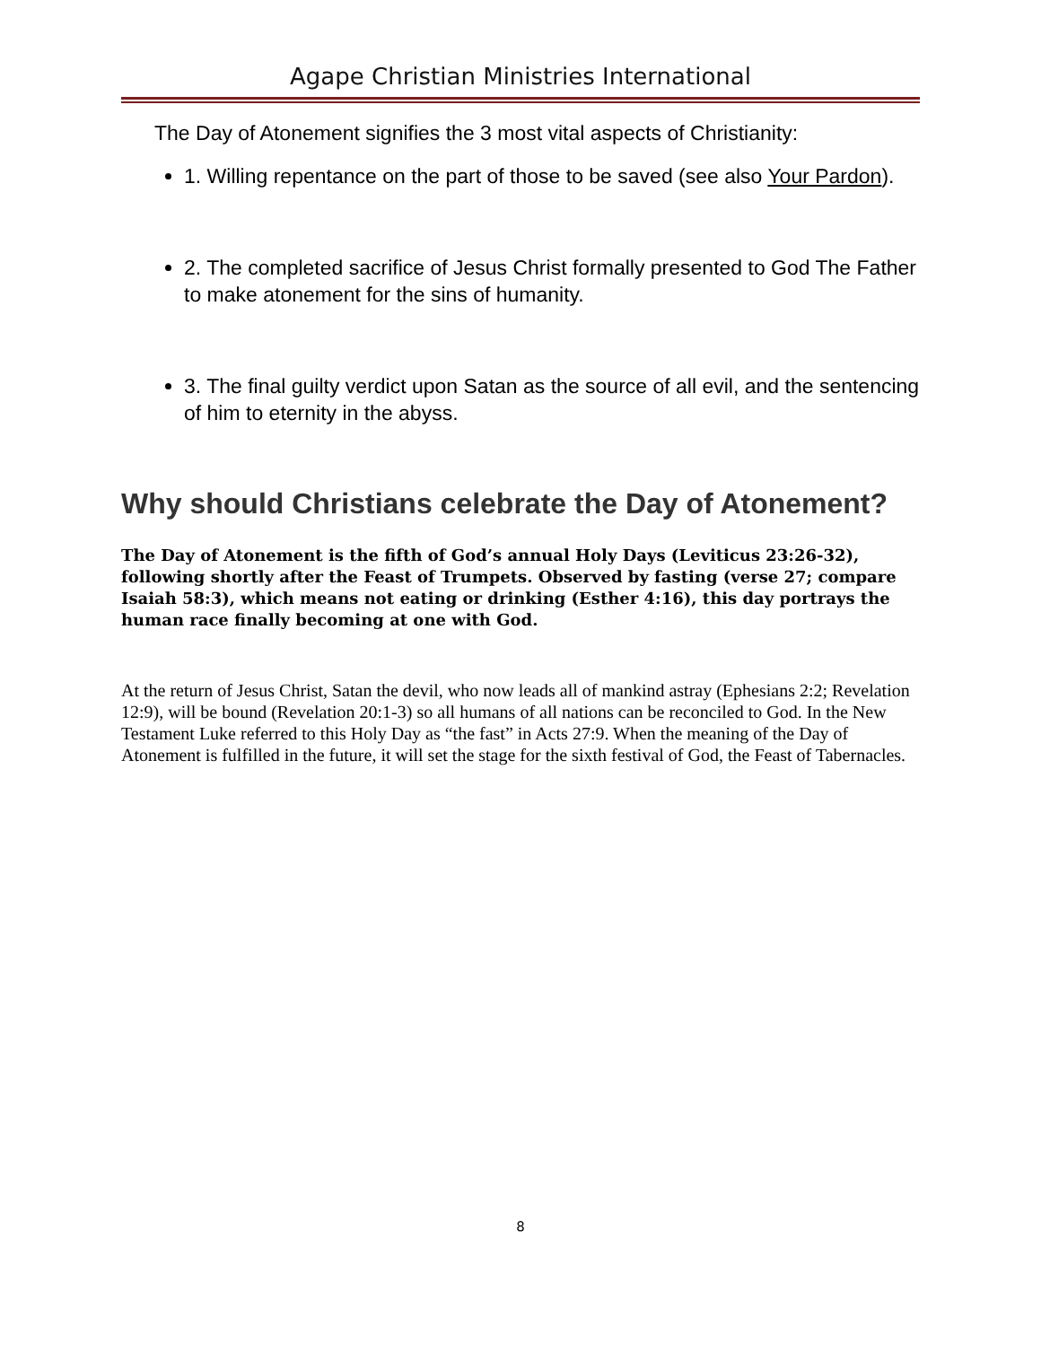Agape Christian Ministries International
The Day of Atonement signifies the 3 most vital aspects of Christianity:
1. Willing repentance on the part of those to be saved (see also Your Pardon).
2. The completed sacrifice of Jesus Christ formally presented to God The Father to make atonement for the sins of humanity.
3. The final guilty verdict upon Satan as the source of all evil, and the sentencing of him to eternity in the abyss.
Why should Christians celebrate the Day of Atonement?
The Day of Atonement is the fifth of God’s annual Holy Days (Leviticus 23:26-32), following shortly after the Feast of Trumpets. Observed by fasting (verse 27; compare Isaiah 58:3), which means not eating or drinking (Esther 4:16), this day portrays the human race finally becoming at one with God.
At the return of Jesus Christ, Satan the devil, who now leads all of mankind astray (Ephesians 2:2; Revelation 12:9), will be bound (Revelation 20:1-3) so all humans of all nations can be reconciled to God. In the New Testament Luke referred to this Holy Day as “the fast” in Acts 27:9. When the meaning of the Day of Atonement is fulfilled in the future, it will set the stage for the sixth festival of God, the Feast of Tabernacles.
8